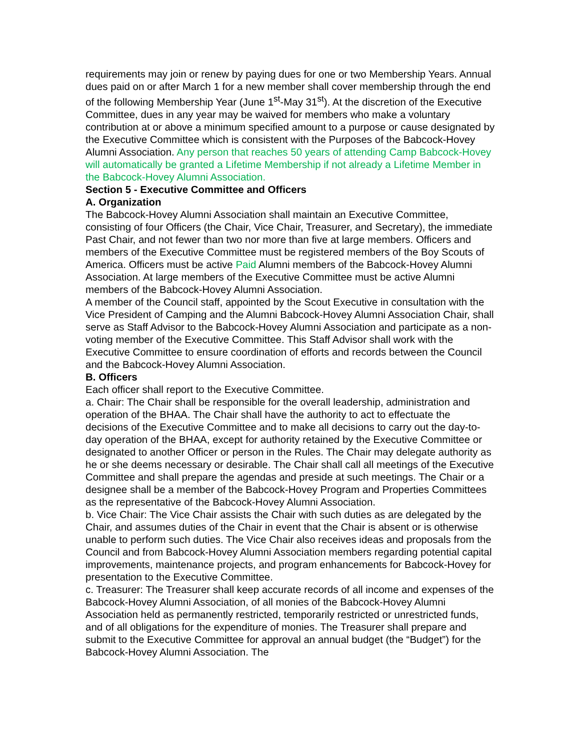requirements may join or renew by paying dues for one or two Membership Years. Annual dues paid on or after March 1 for a new member shall cover membership through the end of the following Membership Year (June 1<sup>st</sup>-May 31<sup>st</sup>). At the discretion of the Executive Committee, dues in any year may be waived for members who make a voluntary contribution at or above a minimum specified amount to a purpose or cause designated by the Executive Committee which is consistent with the Purposes of the Babcock-Hovey Alumni Association. Any person that reaches 50 years of attending Camp Babcock-Hovey will automatically be granted a Lifetime Membership if not already a Lifetime Member in the Babcock-Hovey Alumni Association.
Section 5 - Executive Committee and Officers
A. Organization
The Babcock-Hovey Alumni Association shall maintain an Executive Committee, consisting of four Officers (the Chair, Vice Chair, Treasurer, and Secretary), the immediate Past Chair, and not fewer than two nor more than five at large members. Officers and members of the Executive Committee must be registered members of the Boy Scouts of America. Officers must be active Paid Alumni members of the Babcock-Hovey Alumni Association. At large members of the Executive Committee must be active Alumni members of the Babcock-Hovey Alumni Association.
A member of the Council staff, appointed by the Scout Executive in consultation with the Vice President of Camping and the Alumni Babcock-Hovey Alumni Association Chair, shall serve as Staff Advisor to the Babcock-Hovey Alumni Association and participate as a non-voting member of the Executive Committee. This Staff Advisor shall work with the Executive Committee to ensure coordination of efforts and records between the Council and the Babcock-Hovey Alumni Association.
B. Officers
Each officer shall report to the Executive Committee.
a. Chair: The Chair shall be responsible for the overall leadership, administration and operation of the BHAA. The Chair shall have the authority to act to effectuate the decisions of the Executive Committee and to make all decisions to carry out the day-to-day operation of the BHAA, except for authority retained by the Executive Committee or designated to another Officer or person in the Rules. The Chair may delegate authority as he or she deems necessary or desirable. The Chair shall call all meetings of the Executive Committee and shall prepare the agendas and preside at such meetings. The Chair or a designee shall be a member of the Babcock-Hovey Program and Properties Committees as the representative of the Babcock-Hovey Alumni Association.
b. Vice Chair: The Vice Chair assists the Chair with such duties as are delegated by the Chair, and assumes duties of the Chair in event that the Chair is absent or is otherwise unable to perform such duties. The Vice Chair also receives ideas and proposals from the Council and from Babcock-Hovey Alumni Association members regarding potential capital improvements, maintenance projects, and program enhancements for Babcock-Hovey for presentation to the Executive Committee.
c. Treasurer: The Treasurer shall keep accurate records of all income and expenses of the Babcock-Hovey Alumni Association, of all monies of the Babcock-Hovey Alumni Association held as permanently restricted, temporarily restricted or unrestricted funds, and of all obligations for the expenditure of monies. The Treasurer shall prepare and submit to the Executive Committee for approval an annual budget (the “Budget”) for the Babcock-Hovey Alumni Association. The